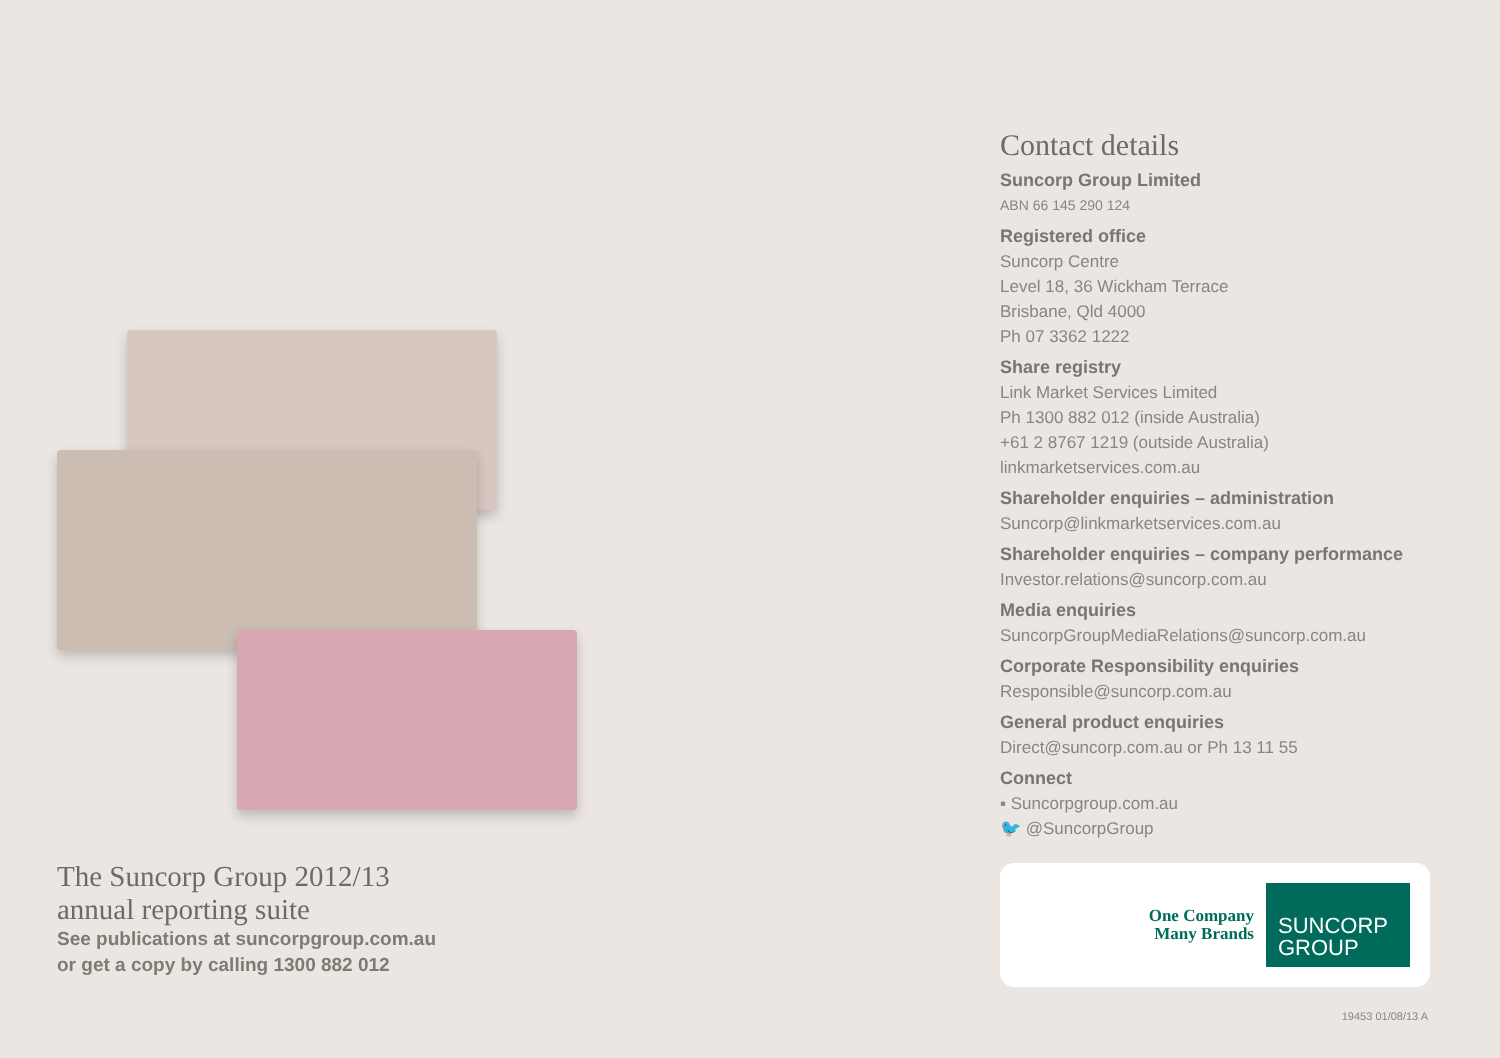The Suncorp Group 2012/13
annual reporting suite
See publications at suncorpgroup.com.au
or get a copy by calling 1300 882 012
Contact details
Suncorp Group Limited
ABN 66 145 290 124
Registered office
Suncorp Centre
Level 18, 36 Wickham Terrace
Brisbane, Qld 4000
Ph 07 3362 1222
Share registry
Link Market Services Limited
Ph 1300 882 012 (inside Australia)
+61 2 8767 1219 (outside Australia)
linkmarketservices.com.au
Shareholder enquiries – administration
Suncorp@linkmarketservices.com.au
Shareholder enquiries – company performance
Investor.relations@suncorp.com.au
Media enquiries
SuncorpGroupMediaRelations@suncorp.com.au
Corporate Responsibility enquiries
Responsible@suncorp.com.au
General product enquiries
Direct@suncorp.com.au or Ph 13 11 55
Connect
▪ Suncorpgroup.com.au
🐦 @SuncorpGroup
One Company
Many Brands
SUNCORP
GROUP
19453 01/08/13 A